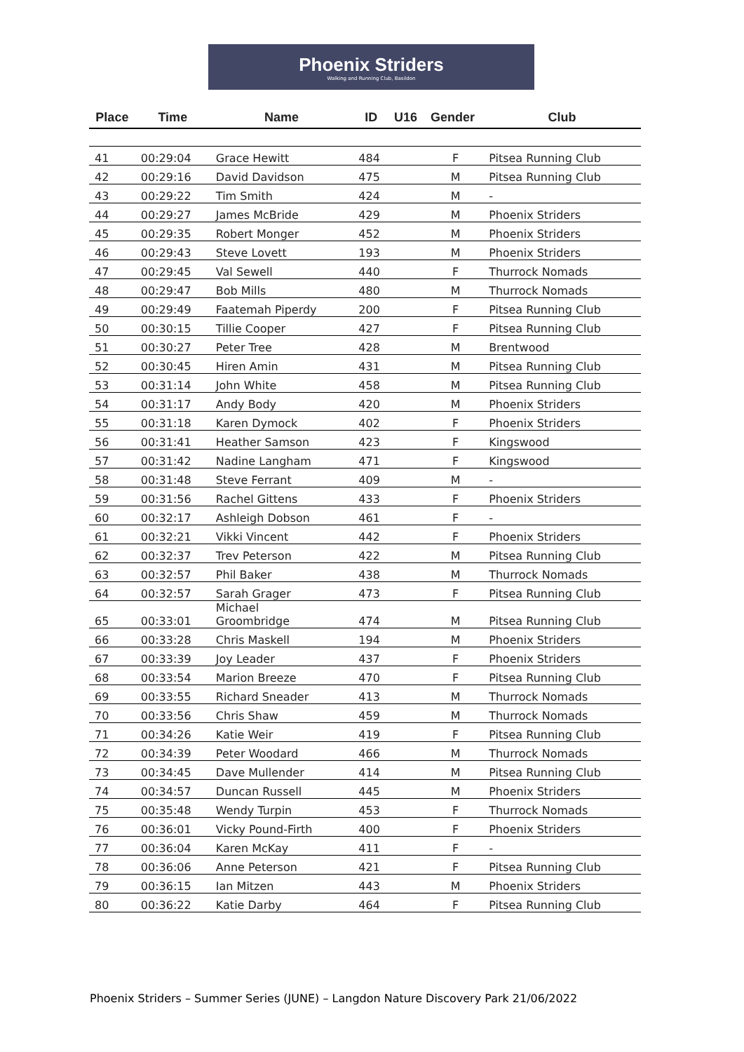Phoenix Striders
Walking and Running Club, Basildon
| Place | Time | Name | ID | U16 | Gender | Club |
| --- | --- | --- | --- | --- | --- | --- |
| 41 | 00:29:04 | Grace Hewitt | 484 | | F | Pitsea Running Club |
| 42 | 00:29:16 | David Davidson | 475 | | M | Pitsea Running Club |
| 43 | 00:29:22 | Tim Smith | 424 | | M | - |
| 44 | 00:29:27 | James McBride | 429 | | M | Phoenix Striders |
| 45 | 00:29:35 | Robert Monger | 452 | | M | Phoenix Striders |
| 46 | 00:29:43 | Steve Lovett | 193 | | M | Phoenix Striders |
| 47 | 00:29:45 | Val Sewell | 440 | | F | Thurrock Nomads |
| 48 | 00:29:47 | Bob Mills | 480 | | M | Thurrock Nomads |
| 49 | 00:29:49 | Faatemah Piperdy | 200 | | F | Pitsea Running Club |
| 50 | 00:30:15 | Tillie Cooper | 427 | | F | Pitsea Running Club |
| 51 | 00:30:27 | Peter Tree | 428 | | M | Brentwood |
| 52 | 00:30:45 | Hiren Amin | 431 | | M | Pitsea Running Club |
| 53 | 00:31:14 | John White | 458 | | M | Pitsea Running Club |
| 54 | 00:31:17 | Andy Body | 420 | | M | Phoenix Striders |
| 55 | 00:31:18 | Karen Dymock | 402 | | F | Phoenix Striders |
| 56 | 00:31:41 | Heather Samson | 423 | | F | Kingswood |
| 57 | 00:31:42 | Nadine Langham | 471 | | F | Kingswood |
| 58 | 00:31:48 | Steve Ferrant | 409 | | M | - |
| 59 | 00:31:56 | Rachel Gittens | 433 | | F | Phoenix Striders |
| 60 | 00:32:17 | Ashleigh Dobson | 461 | | F | - |
| 61 | 00:32:21 | Vikki Vincent | 442 | | F | Phoenix Striders |
| 62 | 00:32:37 | Trev Peterson | 422 | | M | Pitsea Running Club |
| 63 | 00:32:57 | Phil Baker | 438 | | M | Thurrock Nomads |
| 64 | 00:32:57 | Sarah Grager | 473 | | F | Pitsea Running Club |
| 65 | 00:33:01 | Michael Groombridge | 474 | | M | Pitsea Running Club |
| 66 | 00:33:28 | Chris Maskell | 194 | | M | Phoenix Striders |
| 67 | 00:33:39 | Joy Leader | 437 | | F | Phoenix Striders |
| 68 | 00:33:54 | Marion Breeze | 470 | | F | Pitsea Running Club |
| 69 | 00:33:55 | Richard Sneader | 413 | | M | Thurrock Nomads |
| 70 | 00:33:56 | Chris Shaw | 459 | | M | Thurrock Nomads |
| 71 | 00:34:26 | Katie Weir | 419 | | F | Pitsea Running Club |
| 72 | 00:34:39 | Peter Woodard | 466 | | M | Thurrock Nomads |
| 73 | 00:34:45 | Dave Mullender | 414 | | M | Pitsea Running Club |
| 74 | 00:34:57 | Duncan Russell | 445 | | M | Phoenix Striders |
| 75 | 00:35:48 | Wendy Turpin | 453 | | F | Thurrock Nomads |
| 76 | 00:36:01 | Vicky Pound-Firth | 400 | | F | Phoenix Striders |
| 77 | 00:36:04 | Karen McKay | 411 | | F | - |
| 78 | 00:36:06 | Anne Peterson | 421 | | F | Pitsea Running Club |
| 79 | 00:36:15 | Ian Mitzen | 443 | | M | Phoenix Striders |
| 80 | 00:36:22 | Katie Darby | 464 | | F | Pitsea Running Club |
Phoenix Striders – Summer Series (JUNE) – Langdon Nature Discovery Park 21/06/2022